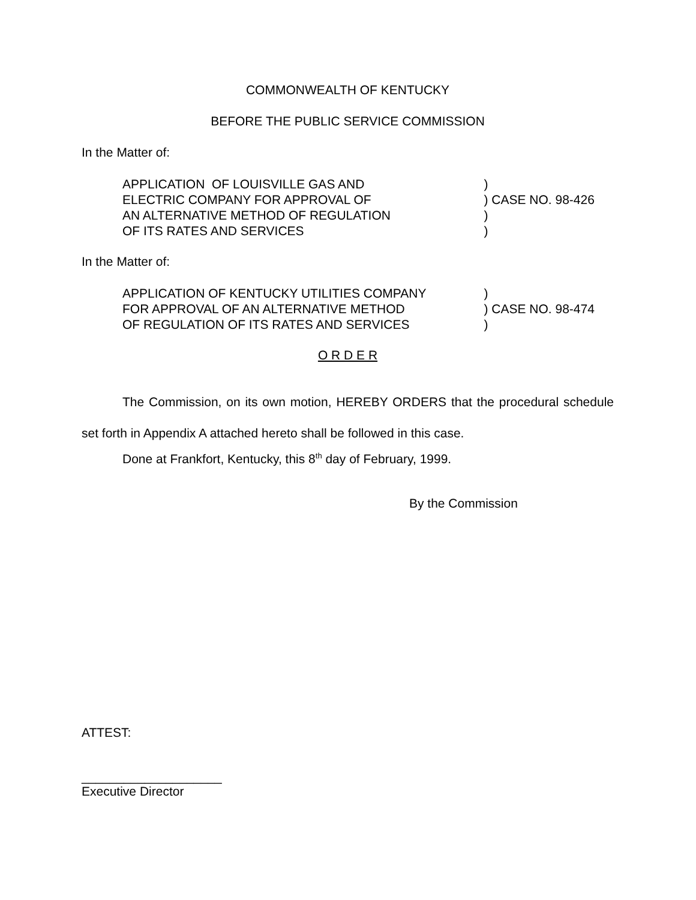COMMONWEALTH OF KENTUCKY
BEFORE THE PUBLIC SERVICE COMMISSION
In the Matter of:
APPLICATION OF LOUISVILLE GAS AND
ELECTRIC COMPANY FOR APPROVAL OF
AN ALTERNATIVE METHOD OF REGULATION
OF ITS RATES AND SERVICES
)
) CASE NO. 98-426
)
)
In the Matter of:
APPLICATION OF KENTUCKY UTILITIES COMPANY
FOR APPROVAL OF AN ALTERNATIVE METHOD
OF REGULATION OF ITS RATES AND SERVICES
)
) CASE NO. 98-474
)
O R D E R
The Commission, on its own motion, HEREBY ORDERS that the procedural schedule set forth in Appendix A attached hereto shall be followed in this case.
Done at Frankfort, Kentucky, this 8<sup>th</sup> day of February, 1999.
By the Commission
ATTEST:
____________________
Executive Director